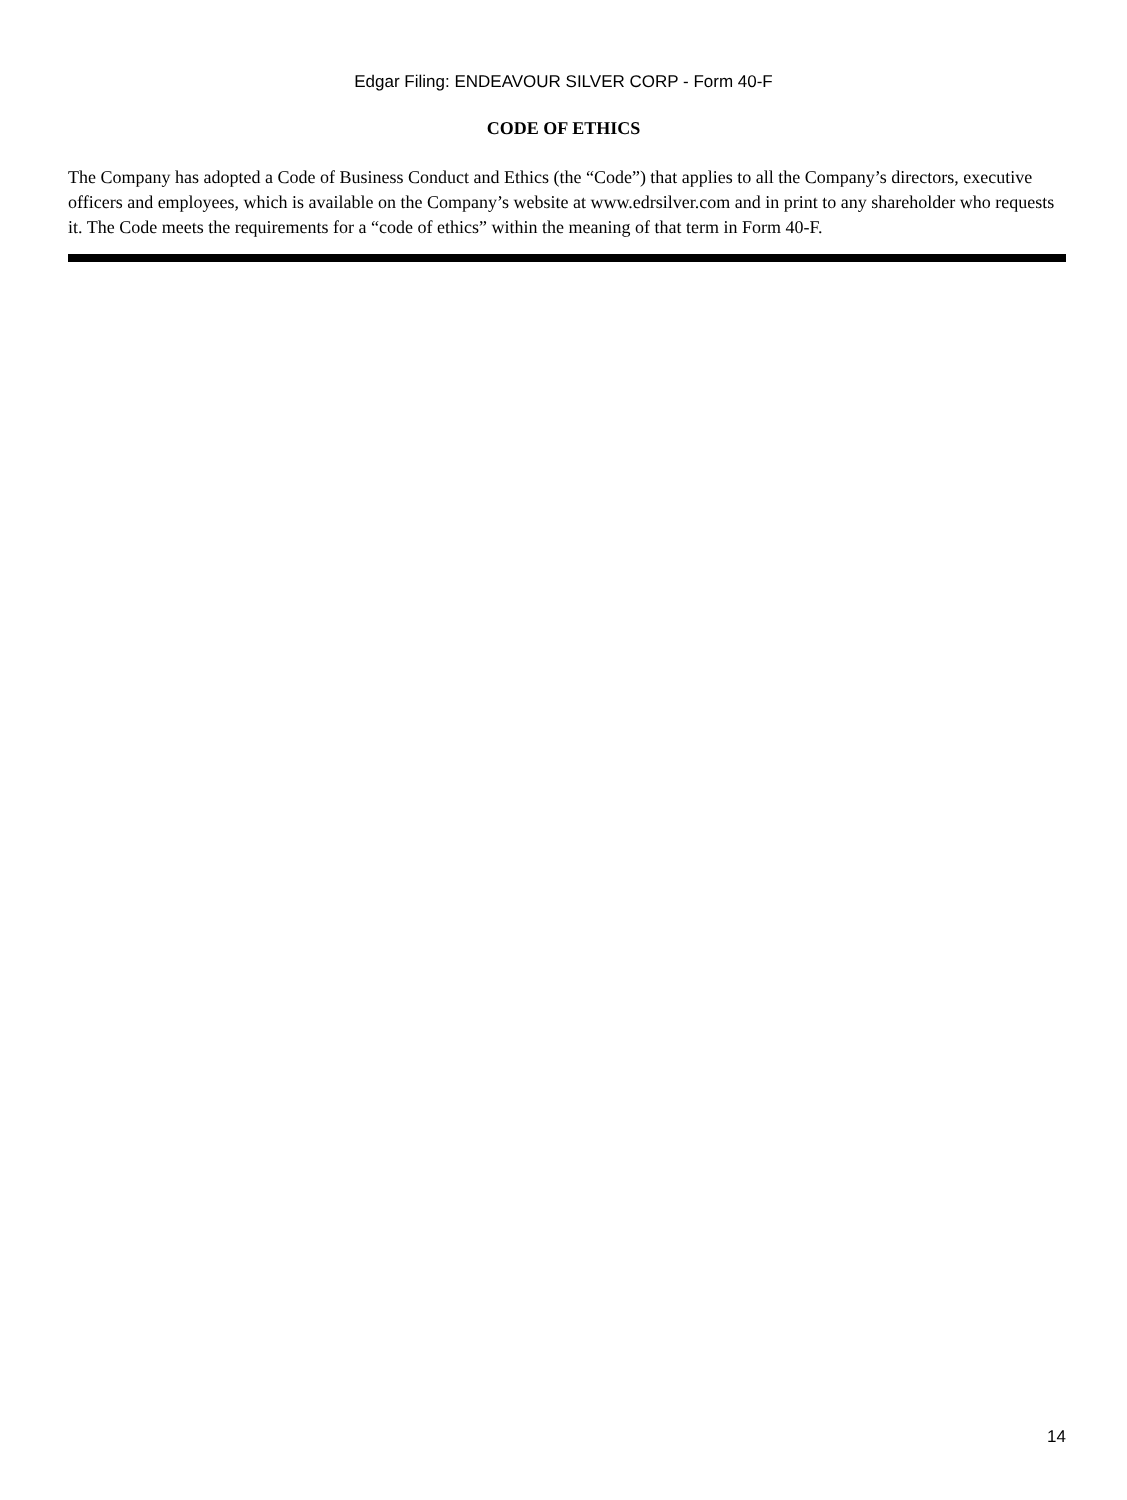Edgar Filing: ENDEAVOUR SILVER CORP - Form 40-F
CODE OF ETHICS
The Company has adopted a Code of Business Conduct and Ethics (the “Code”) that applies to all the Company’s directors, executive officers and employees, which is available on the Company’s website at www.edrsilver.com and in print to any shareholder who requests it. The Code meets the requirements for a “code of ethics” within the meaning of that term in Form 40-F.
14